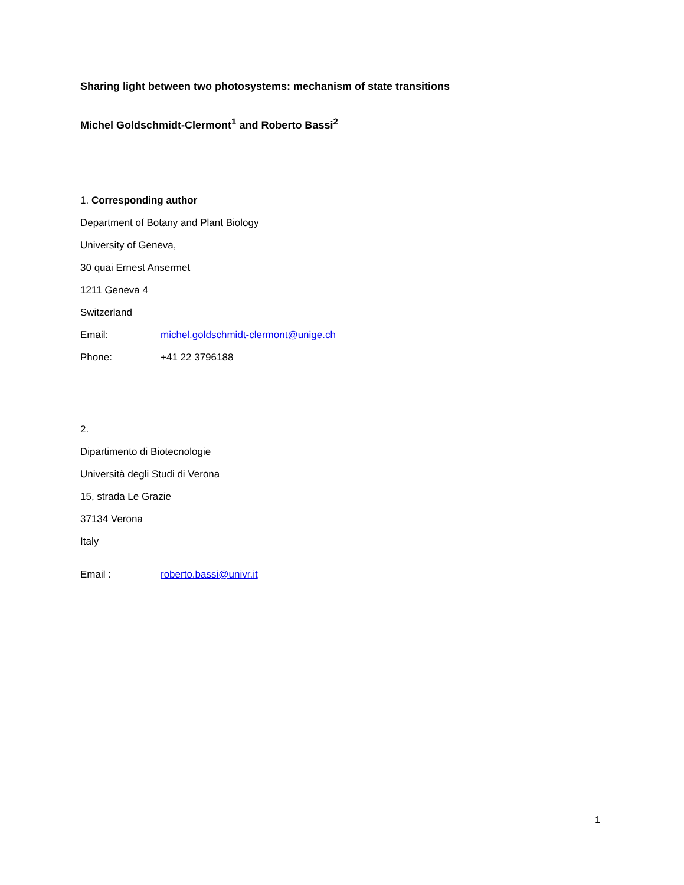Sharing light between two photosystems: mechanism of state transitions
Michel Goldschmidt-Clermont<sup>1</sup> and Roberto Bassi<sup>2</sup>
1. Corresponding author
Department of Botany and Plant Biology
University of Geneva,
30 quai Ernest Ansermet
1211 Geneva 4
Switzerland
Email: michel.goldschmidt-clermont@unige.ch
Phone: +41 22 3796188
2.
Dipartimento di Biotecnologie
Università degli Studi di Verona
15, strada Le Grazie
37134 Verona
Italy
Email : roberto.bassi@univr.it
1